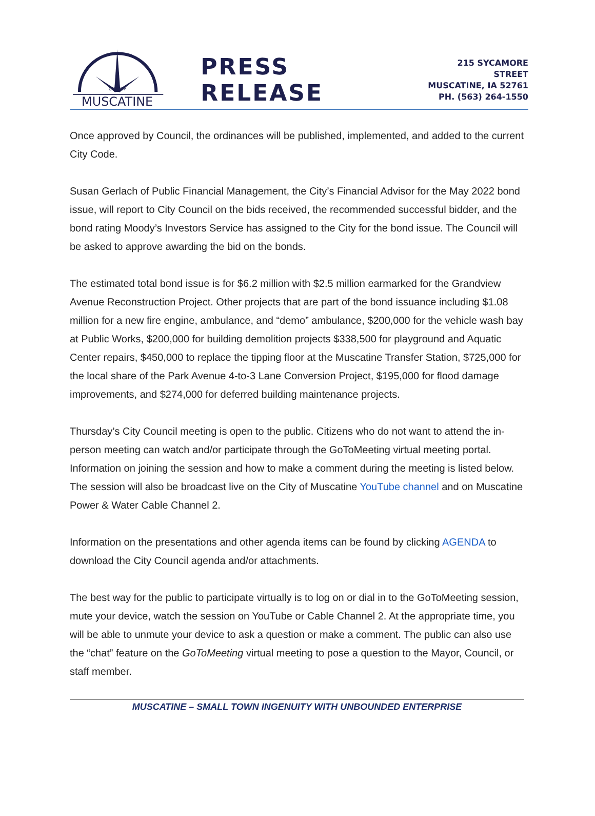CITY OF
MUSCATINE
PRESS RELEASE
215 SYCAMORE STREET
MUSCATINE, IA 52761
PH. (563) 264-1550
Once approved by Council, the ordinances will be published, implemented, and added to the current City Code.
Susan Gerlach of Public Financial Management, the City’s Financial Advisor for the May 2022 bond issue, will report to City Council on the bids received, the recommended successful bidder, and the bond rating Moody’s Investors Service has assigned to the City for the bond issue. The Council will be asked to approve awarding the bid on the bonds.
The estimated total bond issue is for $6.2 million with $2.5 million earmarked for the Grandview Avenue Reconstruction Project. Other projects that are part of the bond issuance including $1.08 million for a new fire engine, ambulance, and “demo” ambulance, $200,000 for the vehicle wash bay at Public Works, $200,000 for building demolition projects $338,500 for playground and Aquatic Center repairs, $450,000 to replace the tipping floor at the Muscatine Transfer Station, $725,000 for the local share of the Park Avenue 4-to-3 Lane Conversion Project, $195,000 for flood damage improvements, and $274,000 for deferred building maintenance projects.
Thursday’s City Council meeting is open to the public. Citizens who do not want to attend the in-person meeting can watch and/or participate through the GoToMeeting virtual meeting portal. Information on joining the session and how to make a comment during the meeting is listed below. The session will also be broadcast live on the City of Muscatine YouTube channel and on Muscatine Power & Water Cable Channel 2.
Information on the presentations and other agenda items can be found by clicking AGENDA to download the City Council agenda and/or attachments.
The best way for the public to participate virtually is to log on or dial in to the GoToMeeting session, mute your device, watch the session on YouTube or Cable Channel 2. At the appropriate time, you will be able to unmute your device to ask a question or make a comment. The public can also use the “chat” feature on the GoToMeeting virtual meeting to pose a question to the Mayor, Council, or staff member.
MUSCATINE – SMALL TOWN INGENUITY WITH UNBOUNDED ENTERPRISE